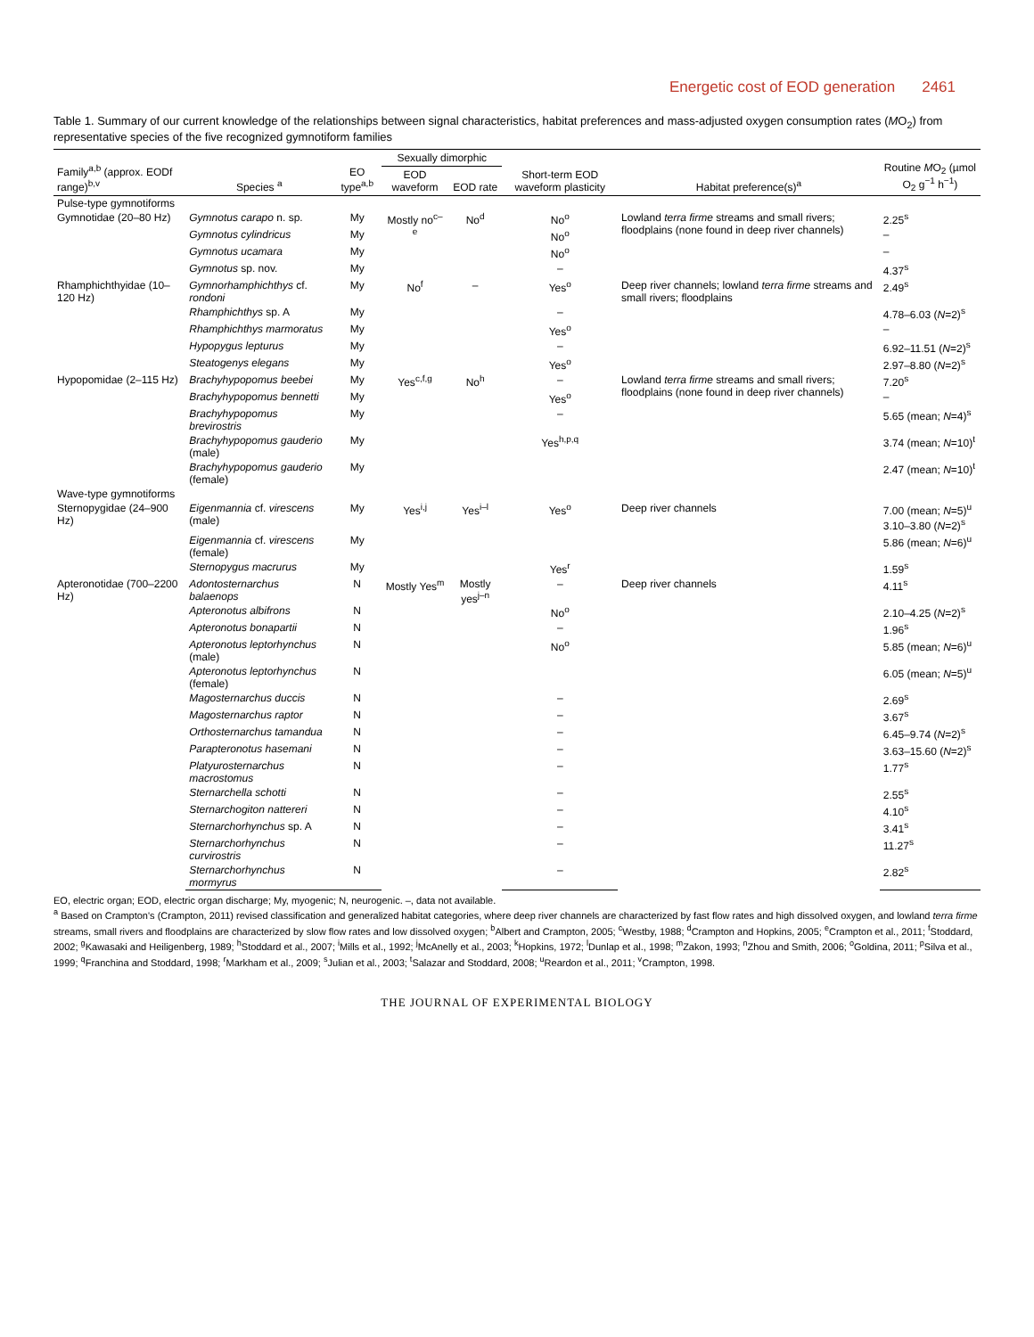Energetic cost of EOD generation 2461
Table 1. Summary of our current knowledge of the relationships between signal characteristics, habitat preferences and mass-adjusted oxygen consumption rates (MO<sub>2</sub>) from representative species of the five recognized gymnotiform families
| Family<sup>a,b</sup> (approx. EODf range)<sup>b,v</sup> | Species <sup>a</sup> | EO type<sup>a,b</sup> | Sexually dimorphic | | Short-term EOD waveform plasticity | Habitat preference(s)<sup>a</sup> | Routine M O<sub>2</sub> (µmol O<sub>2</sub> g<sup>−1</sup> h<sup>−1</sup>) |
| --- | --- | --- | --- | --- | --- | --- | --- |
| | | | EOD waveform | EOD rate | | | |
| Pulse-type gymnotiforms | | | | | | | |
| Gymnotidae (20–80 Hz) | Gymnotus carapo n. sp. | My | Mostly no<sup>c–e</sup> | No<sup>d</sup> | No<sup>o</sup> | Lowland terra firme streams and small rivers; floodplains (none found in deep river channels) | 2.25<sup>s</sup> |
| | Gymnotus cylindricus | My | | | No<sup>o</sup> | | – |
| | Gymnotus ucamara | My | | | No<sup>o</sup> | | – |
| | Gymnotus sp. nov. | My | | | – | | 4.37<sup>s</sup> |
| Rhamphichthyidae (10–120 Hz) | Gymnorhamphichthys cf. rondoni | My | No<sup>f</sup> | – | Yes<sup>o</sup> | Deep river channels; lowland terra firme streams and small rivers; floodplains | 2.49<sup>s</sup> |
| | Rhamphichthys sp. A | My | | | – | | 4.78–6.03 ( N =2)<sup>s</sup> |
| | Rhamphichthys marmoratus | My | | | Yes<sup>o</sup> | | – |
| | Hypopygus lepturus | My | | | – | | 6.92–11.51 ( N =2)<sup>s</sup> |
| | Steatogenys elegans | My | | | Yes<sup>o</sup> | | 2.97–8.80 ( N =2)<sup>s</sup> |
| Hypopomidae (2–115 Hz) | Brachyhypopomus beebei | My | Yes<sup>c,f,g</sup> | No<sup>h</sup> | – | Lowland terra firme streams and small rivers; floodplains (none found in deep river channels) | 7.20<sup>s</sup> |
| | Brachyhypopomus bennetti | My | | | Yes<sup>o</sup> | | – |
| | Brachyhypopomus brevirostris | My | | | – | | 5.65 (mean; N =4)<sup>s</sup> |
| | Brachyhypopomus gauderio (male) | My | | | Yes<sup>h,p,q</sup> | | 3.74 (mean; N =10)<sup>t</sup> |
| | Brachyhypopomus gauderio (female) | My | | | | | 2.47 (mean; N =10)<sup>t</sup> |
| Wave-type gymnotiforms | | | | | | | |
| Sternopygidae (24–900 Hz) | Eigenmannia cf. virescens (male) | My | Yes<sup>i,j</sup> | Yes<sup>i–l</sup> | Yes<sup>o</sup> | Deep river channels | 7.00 (mean; N =5)<sup>u</sup> 3.10–3.80 ( N =2)<sup>s</sup> |
| | Eigenmannia cf. virescens (female) | My | | | | | 5.86 (mean; N =6)<sup>u</sup> |
| | Sternopygus macrurus | My | | | Yes<sup>r</sup> | | 1.59<sup>s</sup> |
| Apteronotidae (700–2200 Hz) | Adontosternarchus balaenops | N | Mostly Yes<sup>m</sup> | Mostly yes<sup>j–n</sup> | – | Deep river channels | 4.11<sup>s</sup> |
| | Apteronotus albifrons | N | | | No<sup>o</sup> | | 2.10–4.25 ( N =2)<sup>s</sup> |
| | Apteronotus bonapartii | N | | | – | | 1.96<sup>s</sup> |
| | Apteronotus leptorhynchus (male) | N | | | No<sup>o</sup> | | 5.85 (mean; N =6)<sup>u</sup> |
| | Apteronotus leptorhynchus (female) | N | | | | | 6.05 (mean; N =5)<sup>u</sup> |
| | Magosternarchus duccis | N | | | – | | 2.69<sup>s</sup> |
| | Magosternarchus raptor | N | | | – | | 3.67<sup>s</sup> |
| | Orthosternarchus tamandua | N | | | – | | 6.45–9.74 ( N =2)<sup>s</sup> |
| | Parapteronotus hasemani | N | | | – | | 3.63–15.60 ( N =2)<sup>s</sup> |
| | Platyurosternarchus macrostomus | N | | | – | | 1.77<sup>s</sup> |
| | Sternarchella schotti | N | | | – | | 2.55<sup>s</sup> |
| | Sternarchogiton nattereri | N | | | – | | 4.10<sup>s</sup> |
| | Sternarchorhynchus sp. A | N | | | – | | 3.41<sup>s</sup> |
| | Sternarchorhynchus curvirostris | N | | | – | | 11.27<sup>s</sup> |
| | Sternarchorhynchus mormyrus | N | | | – | | 2.82<sup>s</sup> |
EO, electric organ; EOD, electric organ discharge; My, myogenic; N, neurogenic. –, data not available.
<sup>a</sup> Based on Crampton's (Crampton, 2011) revised classification and generalized habitat categories, where deep river channels are characterized by fast flow rates and high dissolved oxygen, and lowland terra firme streams, small rivers and floodplains are characterized by slow flow rates and low dissolved oxygen; <sup>b</sup>Albert and Crampton, 2005; <sup>c</sup>Westby, 1988; <sup>d</sup>Crampton and Hopkins, 2005; <sup>e</sup>Crampton et al., 2011; <sup>f</sup>Stoddard, 2002; <sup>g</sup>Kawasaki and Heiligenberg, 1989; <sup>h</sup>Stoddard et al., 2007; <sup>i</sup>Mills et al., 1992; <sup>j</sup>McAnelly et al., 2003; <sup>k</sup>Hopkins, 1972; <sup>l</sup>Dunlap et al., 1998; <sup>m</sup>Zakon, 1993; <sup>n</sup>Zhou and Smith, 2006; <sup>o</sup>Goldina, 2011; <sup>p</sup>Silva et al., 1999; <sup>q</sup>Franchina and Stoddard, 1998; <sup>r</sup>Markham et al., 2009; <sup>s</sup>Julian et al., 2003; <sup>t</sup>Salazar and Stoddard, 2008; <sup>u</sup>Reardon et al., 2011; <sup>v</sup>Crampton, 1998.
THE JOURNAL OF EXPERIMENTAL BIOLOGY